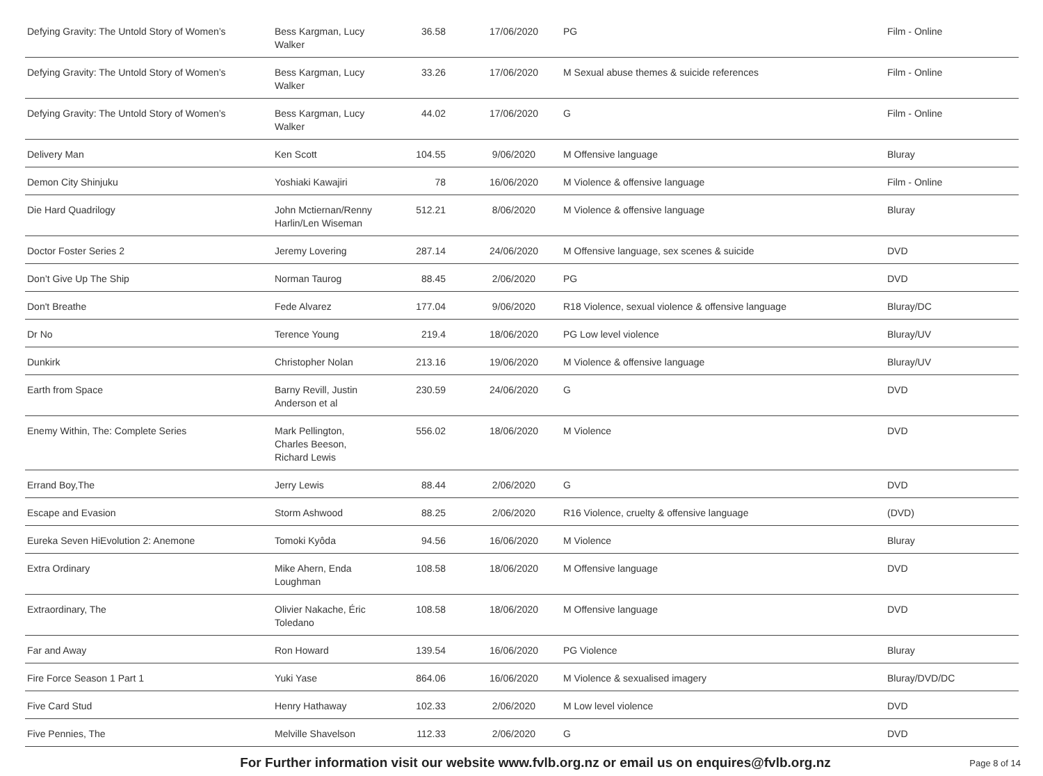| Defying Gravity: The Untold Story of Women’s | Bess Kargman, Lucy Walker | 36.58 | 17/06/2020 | PG | Film - Online |
| Defying Gravity: The Untold Story of Women’s | Bess Kargman, Lucy Walker | 33.26 | 17/06/2020 | M Sexual abuse themes & suicide references | Film - Online |
| Defying Gravity: The Untold Story of Women’s | Bess Kargman, Lucy Walker | 44.02 | 17/06/2020 | G | Film - Online |
| Delivery Man | Ken Scott | 104.55 | 9/06/2020 | M Offensive language | Bluray |
| Demon City Shinjuku | Yoshiaki Kawajiri | 78 | 16/06/2020 | M Violence & offensive language | Film - Online |
| Die Hard Quadrilogy | John Mctiernan/Renny Harlin/Len Wiseman | 512.21 | 8/06/2020 | M Violence & offensive language | Bluray |
| Doctor Foster Series 2 | Jeremy Lovering | 287.14 | 24/06/2020 | M Offensive language, sex scenes & suicide | DVD |
| Don’t Give Up The Ship | Norman Taurog | 88.45 | 2/06/2020 | PG | DVD |
| Don't Breathe | Fede Alvarez | 177.04 | 9/06/2020 | R18 Violence, sexual violence & offensive language | Bluray/DC |
| Dr No | Terence Young | 219.4 | 18/06/2020 | PG Low level violence | Bluray/UV |
| Dunkirk | Christopher Nolan | 213.16 | 19/06/2020 | M Violence & offensive language | Bluray/UV |
| Earth from Space | Barny Revill, Justin Anderson et al | 230.59 | 24/06/2020 | G | DVD |
| Enemy Within, The: Complete Series | Mark Pellington, Charles Beeson, Richard Lewis | 556.02 | 18/06/2020 | M Violence | DVD |
| Errand Boy,The | Jerry Lewis | 88.44 | 2/06/2020 | G | DVD |
| Escape and Evasion | Storm Ashwood | 88.25 | 2/06/2020 | R16 Violence, cruelty & offensive language | (DVD) |
| Eureka Seven HiEvolution 2: Anemone | Tomoki Kyôda | 94.56 | 16/06/2020 | M Violence | Bluray |
| Extra Ordinary | Mike Ahern, Enda Loughman | 108.58 | 18/06/2020 | M Offensive language | DVD |
| Extraordinary, The | Olivier Nakache, Éric Toledano | 108.58 | 18/06/2020 | M Offensive language | DVD |
| Far and Away | Ron Howard | 139.54 | 16/06/2020 | PG Violence | Bluray |
| Fire Force Season 1 Part 1 | Yuki Yase | 864.06 | 16/06/2020 | M Violence & sexualised imagery | Bluray/DVD/DC |
| Five Card Stud | Henry Hathaway | 102.33 | 2/06/2020 | M Low level violence | DVD |
| Five Pennies, The | Melville Shavelson | 112.33 | 2/06/2020 | G | DVD |
For Further information visit our website www.fvlb.org.nz or email us on enquires@fvlb.org.nz Page 8 of 14